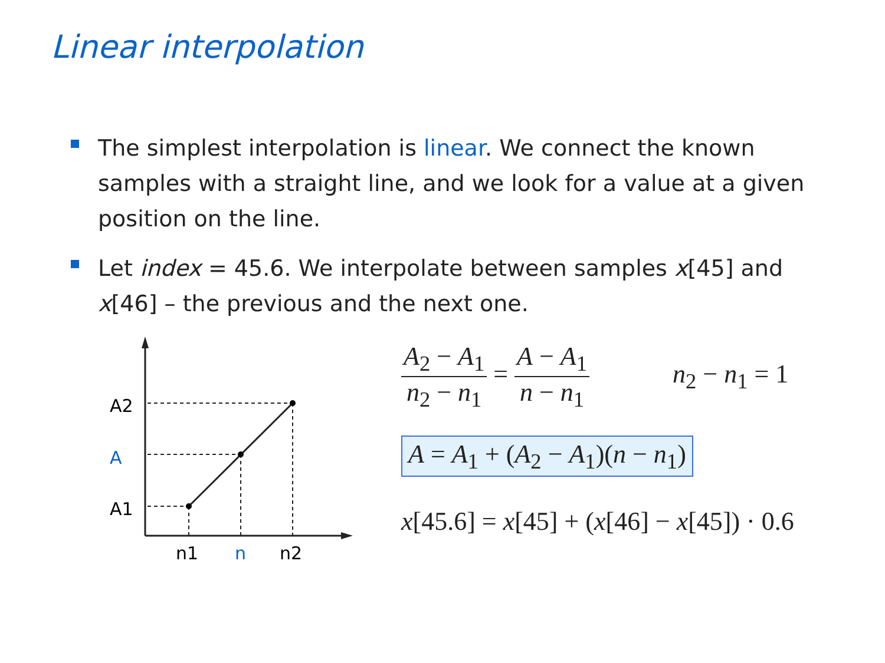Linear interpolation
The simplest interpolation is linear. We connect the known samples with a straight line, and we look for a value at a given position on the line.
Let index = 45.6. We interpolate between samples x[45] and x[46] – the previous and the next one.
A2
A
A1
n1
n
n2
A<sub>2</sub> − A<sub>1</sub> n<sub>2</sub> − n<sub>1</sub> = A − A<sub>1</sub> n − n<sub>1</sub> n<sub>2</sub> − n<sub>1</sub> = 1
A = A<sub>1</sub> + (A<sub>2</sub> − A<sub>1</sub>)(n − n<sub>1</sub>)
x[45.6] = x[45] + (x[46] − x[45]) · 0.6